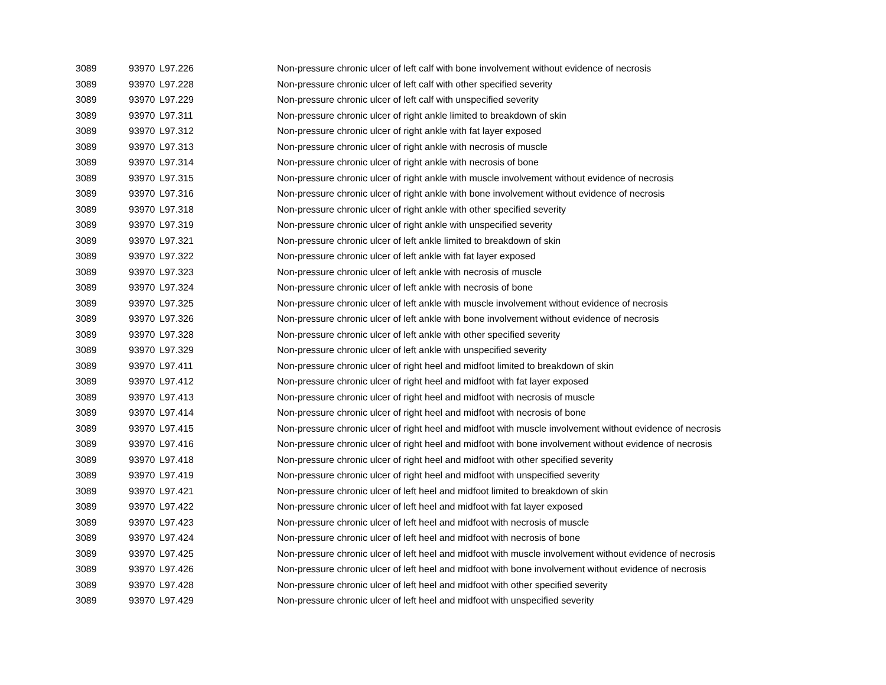| 3089 | 93970 | L97.226 | Non-pressure chronic ulcer of left calf with bone involvement without evidence of necrosis |
| 3089 | 93970 | L97.228 | Non-pressure chronic ulcer of left calf with other specified severity |
| 3089 | 93970 | L97.229 | Non-pressure chronic ulcer of left calf with unspecified severity |
| 3089 | 93970 | L97.311 | Non-pressure chronic ulcer of right ankle limited to breakdown of skin |
| 3089 | 93970 | L97.312 | Non-pressure chronic ulcer of right ankle with fat layer exposed |
| 3089 | 93970 | L97.313 | Non-pressure chronic ulcer of right ankle with necrosis of muscle |
| 3089 | 93970 | L97.314 | Non-pressure chronic ulcer of right ankle with necrosis of bone |
| 3089 | 93970 | L97.315 | Non-pressure chronic ulcer of right ankle with muscle involvement without evidence of necrosis |
| 3089 | 93970 | L97.316 | Non-pressure chronic ulcer of right ankle with bone involvement without evidence of necrosis |
| 3089 | 93970 | L97.318 | Non-pressure chronic ulcer of right ankle with other specified severity |
| 3089 | 93970 | L97.319 | Non-pressure chronic ulcer of right ankle with unspecified severity |
| 3089 | 93970 | L97.321 | Non-pressure chronic ulcer of left ankle limited to breakdown of skin |
| 3089 | 93970 | L97.322 | Non-pressure chronic ulcer of left ankle with fat layer exposed |
| 3089 | 93970 | L97.323 | Non-pressure chronic ulcer of left ankle with necrosis of muscle |
| 3089 | 93970 | L97.324 | Non-pressure chronic ulcer of left ankle with necrosis of bone |
| 3089 | 93970 | L97.325 | Non-pressure chronic ulcer of left ankle with muscle involvement without evidence of necrosis |
| 3089 | 93970 | L97.326 | Non-pressure chronic ulcer of left ankle with bone involvement without evidence of necrosis |
| 3089 | 93970 | L97.328 | Non-pressure chronic ulcer of left ankle with other specified severity |
| 3089 | 93970 | L97.329 | Non-pressure chronic ulcer of left ankle with unspecified severity |
| 3089 | 93970 | L97.411 | Non-pressure chronic ulcer of right heel and midfoot limited to breakdown of skin |
| 3089 | 93970 | L97.412 | Non-pressure chronic ulcer of right heel and midfoot with fat layer exposed |
| 3089 | 93970 | L97.413 | Non-pressure chronic ulcer of right heel and midfoot with necrosis of muscle |
| 3089 | 93970 | L97.414 | Non-pressure chronic ulcer of right heel and midfoot with necrosis of bone |
| 3089 | 93970 | L97.415 | Non-pressure chronic ulcer of right heel and midfoot with muscle involvement without evidence of necrosis |
| 3089 | 93970 | L97.416 | Non-pressure chronic ulcer of right heel and midfoot with bone involvement without evidence of necrosis |
| 3089 | 93970 | L97.418 | Non-pressure chronic ulcer of right heel and midfoot with other specified severity |
| 3089 | 93970 | L97.419 | Non-pressure chronic ulcer of right heel and midfoot with unspecified severity |
| 3089 | 93970 | L97.421 | Non-pressure chronic ulcer of left heel and midfoot limited to breakdown of skin |
| 3089 | 93970 | L97.422 | Non-pressure chronic ulcer of left heel and midfoot with fat layer exposed |
| 3089 | 93970 | L97.423 | Non-pressure chronic ulcer of left heel and midfoot with necrosis of muscle |
| 3089 | 93970 | L97.424 | Non-pressure chronic ulcer of left heel and midfoot with necrosis of bone |
| 3089 | 93970 | L97.425 | Non-pressure chronic ulcer of left heel and midfoot with muscle involvement without evidence of necrosis |
| 3089 | 93970 | L97.426 | Non-pressure chronic ulcer of left heel and midfoot with bone involvement without evidence of necrosis |
| 3089 | 93970 | L97.428 | Non-pressure chronic ulcer of left heel and midfoot with other specified severity |
| 3089 | 93970 | L97.429 | Non-pressure chronic ulcer of left heel and midfoot with unspecified severity |